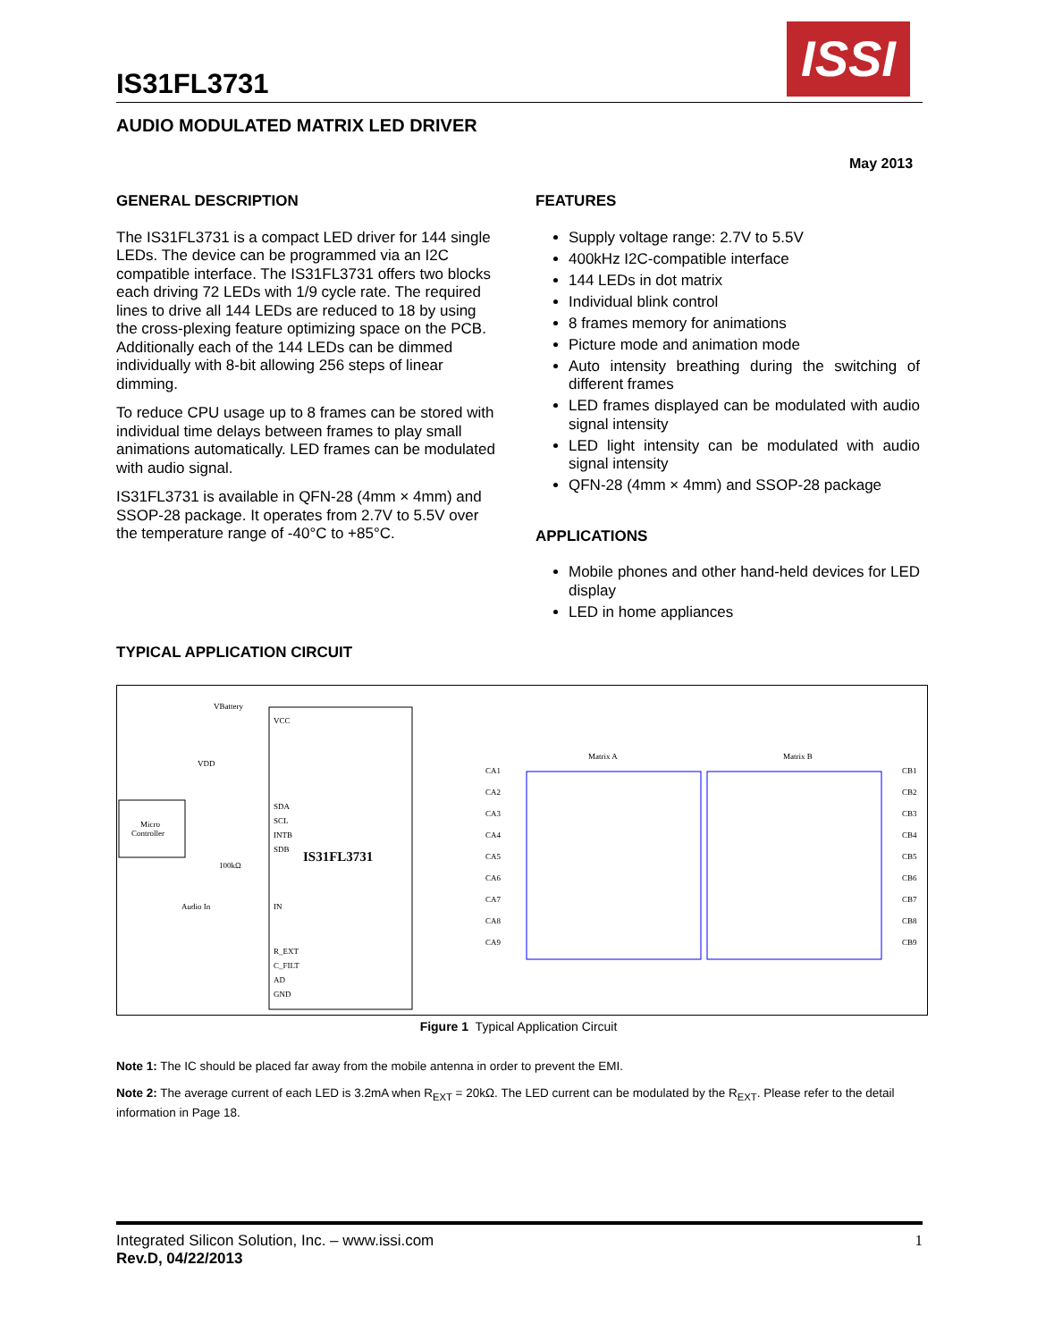IS31FL3731
ISSI
AUDIO MODULATED MATRIX LED DRIVER
May 2013
GENERAL DESCRIPTION
The IS31FL3731 is a compact LED driver for 144 single LEDs. The device can be programmed via an I2C compatible interface. The IS31FL3731 offers two blocks each driving 72 LEDs with 1/9 cycle rate. The required lines to drive all 144 LEDs are reduced to 18 by using the cross-plexing feature optimizing space on the PCB. Additionally each of the 144 LEDs can be dimmed individually with 8-bit allowing 256 steps of linear dimming.
To reduce CPU usage up to 8 frames can be stored with individual time delays between frames to play small animations automatically. LED frames can be modulated with audio signal.
IS31FL3731 is available in QFN-28 (4mm × 4mm) and SSOP-28 package. It operates from 2.7V to 5.5V over the temperature range of -40°C to +85°C.
FEATURES
Supply voltage range: 2.7V to 5.5V
400kHz I2C-compatible interface
144 LEDs in dot matrix
Individual blink control
8 frames memory for animations
Picture mode and animation mode
Auto intensity breathing during the switching of different frames
LED frames displayed can be modulated with audio signal intensity
LED light intensity can be modulated with audio signal intensity
QFN-28 (4mm × 4mm) and SSOP-28 package
APPLICATIONS
Mobile phones and other hand-held devices for LED display
LED in home appliances
TYPICAL APPLICATION CIRCUIT
Micro
Controller
IS31FL3731
VCC
SDA
SCL
INTB
SDB
IN
R_EXT
C_FILT
AD
GND
VBattery
VDD
Audio In
100kΩ
Matrix A
Matrix B
CA1
CA2
CA3
CA4
CA5
CA6
CA7
CA8
CA9
CB1
CB2
CB3
CB4
CB5
CB6
CB7
CB8
CB9
Figure 1 Typical Application Circuit
Note 1: The IC should be placed far away from the mobile antenna in order to prevent the EMI.
Note 2: The average current of each LED is 3.2mA when R<sub>EXT</sub> = 20kΩ. The LED current can be modulated by the R<sub>EXT</sub>. Please refer to the detail information in Page 18.
Integrated Silicon Solution, Inc. – www.issi.com 1
Rev.D, 04/22/2013